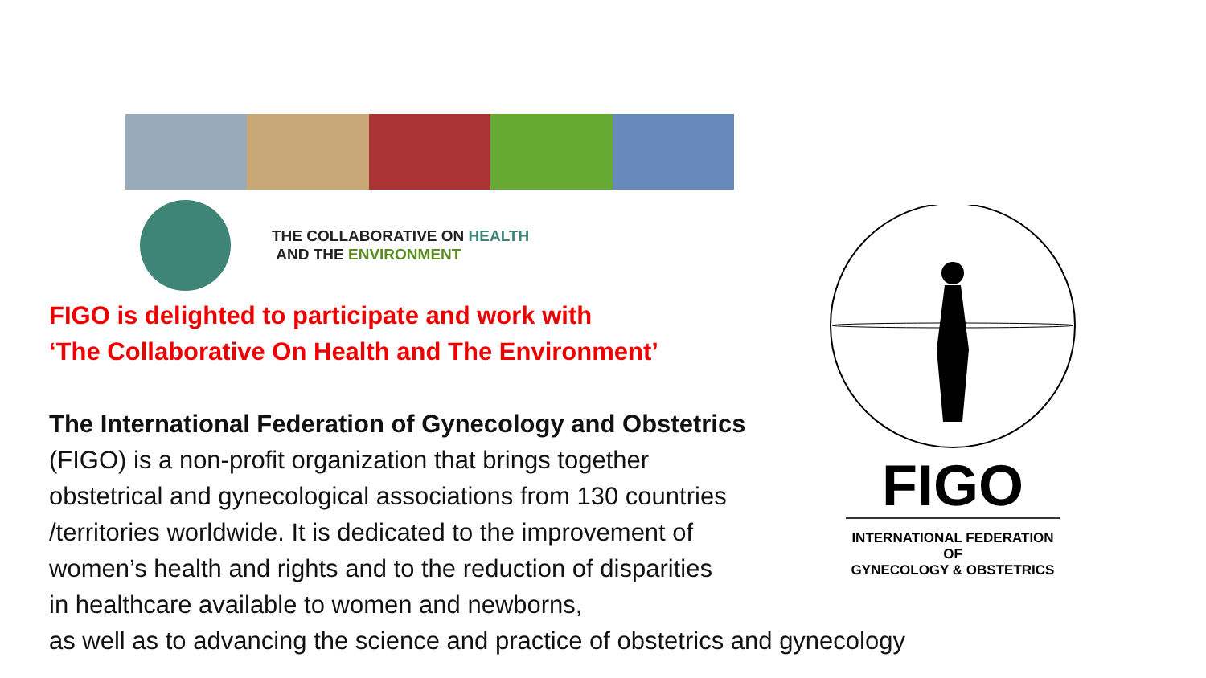THE COLLABORATIVE ON HEALTH
AND THE ENVIRONMENT
FIGO is delighted to participate and work with
‘The Collaborative On Health and The Environment’
The International Federation of Gynecology and Obstetrics
(FIGO) is a non-profit organization that brings together
obstetrical and gynecological associations from 130 countries
/territories worldwide. It is dedicated to the improvement of
women’s health and rights and to the reduction of disparities
in healthcare available to women and newborns,
as well as to advancing the science and practice of obstetrics and gynecology
FIGO
INTERNATIONAL FEDERATION
OF
GYNECOLOGY & OBSTETRICS